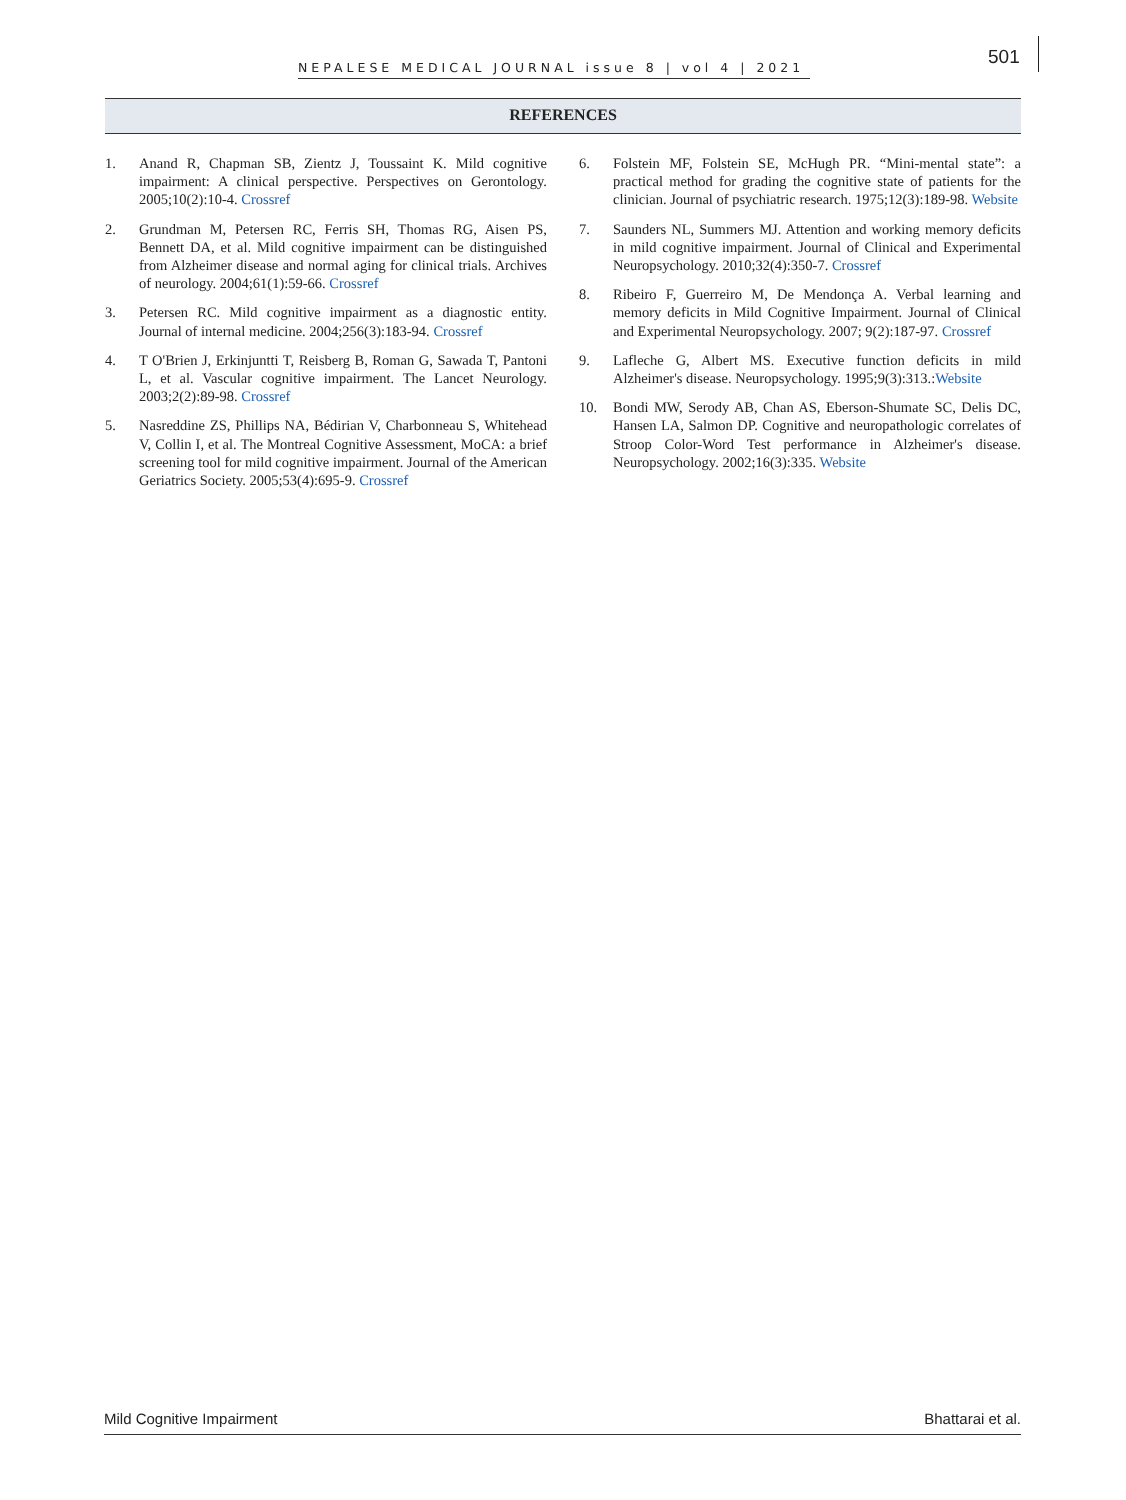NEPALESE MEDICAL JOURNAL issue 8 | vol 4 | 2021
501
REFERENCES
1. Anand R, Chapman SB, Zientz J, Toussaint K. Mild cognitive impairment: A clinical perspective. Perspectives on Gerontology. 2005;10(2):10-4. Crossref
2. Grundman M, Petersen RC, Ferris SH, Thomas RG, Aisen PS, Bennett DA, et al. Mild cognitive impairment can be distinguished from Alzheimer disease and normal aging for clinical trials. Archives of neurology. 2004;61(1):59-66. Crossref
3. Petersen RC. Mild cognitive impairment as a diagnostic entity. Journal of internal medicine. 2004;256(3):183-94. Crossref
4. T O'Brien J, Erkinjuntti T, Reisberg B, Roman G, Sawada T, Pantoni L, et al. Vascular cognitive impairment. The Lancet Neurology. 2003;2(2):89-98. Crossref
5. Nasreddine ZS, Phillips NA, Bédirian V, Charbonneau S, Whitehead V, Collin I, et al. The Montreal Cognitive Assessment, MoCA: a brief screening tool for mild cognitive impairment. Journal of the American Geriatrics Society. 2005;53(4):695-9. Crossref
6. Folstein MF, Folstein SE, McHugh PR. “Mini-mental state”: a practical method for grading the cognitive state of patients for the clinician. Journal of psychiatric research. 1975;12(3):189-98. Website
7. Saunders NL, Summers MJ. Attention and working memory deficits in mild cognitive impairment. Journal of Clinical and Experimental Neuropsychology. 2010;32(4):350-7. Crossref
8. Ribeiro F, Guerreiro M, De Mendonça A. Verbal learning and memory deficits in Mild Cognitive Impairment. Journal of Clinical and Experimental Neuropsychology. 2007; 9(2):187-97. Crossref
9. Lafleche G, Albert MS. Executive function deficits in mild Alzheimer's disease. Neuropsychology. 1995;9(3):313.:Website
10. Bondi MW, Serody AB, Chan AS, Eberson-Shumate SC, Delis DC, Hansen LA, Salmon DP. Cognitive and neuropathologic correlates of Stroop Color-Word Test performance in Alzheimer's disease. Neuropsychology. 2002;16(3):335. Website
Mild Cognitive Impairment Bhattarai et al.